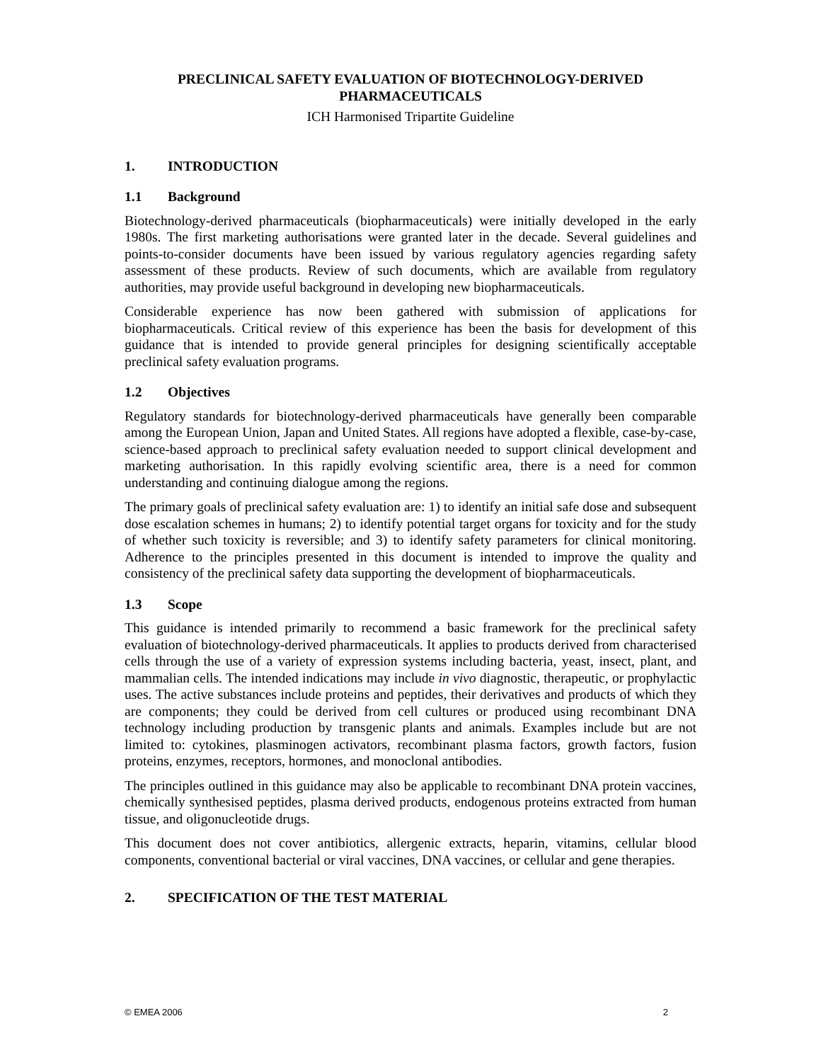PRECLINICAL SAFETY EVALUATION OF BIOTECHNOLOGY-DERIVED
PHARMACEUTICALS
ICH Harmonised Tripartite Guideline
1. INTRODUCTION
1.1 Background
Biotechnology-derived pharmaceuticals (biopharmaceuticals) were initially developed in the early 1980s. The first marketing authorisations were granted later in the decade. Several guidelines and points-to-consider documents have been issued by various regulatory agencies regarding safety assessment of these products. Review of such documents, which are available from regulatory authorities, may provide useful background in developing new biopharmaceuticals.
Considerable experience has now been gathered with submission of applications for biopharmaceuticals. Critical review of this experience has been the basis for development of this guidance that is intended to provide general principles for designing scientifically acceptable preclinical safety evaluation programs.
1.2 Objectives
Regulatory standards for biotechnology-derived pharmaceuticals have generally been comparable among the European Union, Japan and United States. All regions have adopted a flexible, case-by-case, science-based approach to preclinical safety evaluation needed to support clinical development and marketing authorisation. In this rapidly evolving scientific area, there is a need for common understanding and continuing dialogue among the regions.
The primary goals of preclinical safety evaluation are: 1) to identify an initial safe dose and subsequent dose escalation schemes in humans; 2) to identify potential target organs for toxicity and for the study of whether such toxicity is reversible; and 3) to identify safety parameters for clinical monitoring. Adherence to the principles presented in this document is intended to improve the quality and consistency of the preclinical safety data supporting the development of biopharmaceuticals.
1.3 Scope
This guidance is intended primarily to recommend a basic framework for the preclinical safety evaluation of biotechnology-derived pharmaceuticals. It applies to products derived from characterised cells through the use of a variety of expression systems including bacteria, yeast, insect, plant, and mammalian cells. The intended indications may include in vivo diagnostic, therapeutic, or prophylactic uses. The active substances include proteins and peptides, their derivatives and products of which they are components; they could be derived from cell cultures or produced using recombinant DNA technology including production by transgenic plants and animals. Examples include but are not limited to: cytokines, plasminogen activators, recombinant plasma factors, growth factors, fusion proteins, enzymes, receptors, hormones, and monoclonal antibodies.
The principles outlined in this guidance may also be applicable to recombinant DNA protein vaccines, chemically synthesised peptides, plasma derived products, endogenous proteins extracted from human tissue, and oligonucleotide drugs.
This document does not cover antibiotics, allergenic extracts, heparin, vitamins, cellular blood components, conventional bacterial or viral vaccines, DNA vaccines, or cellular and gene therapies.
2. SPECIFICATION OF THE TEST MATERIAL
© EMEA 2006 2